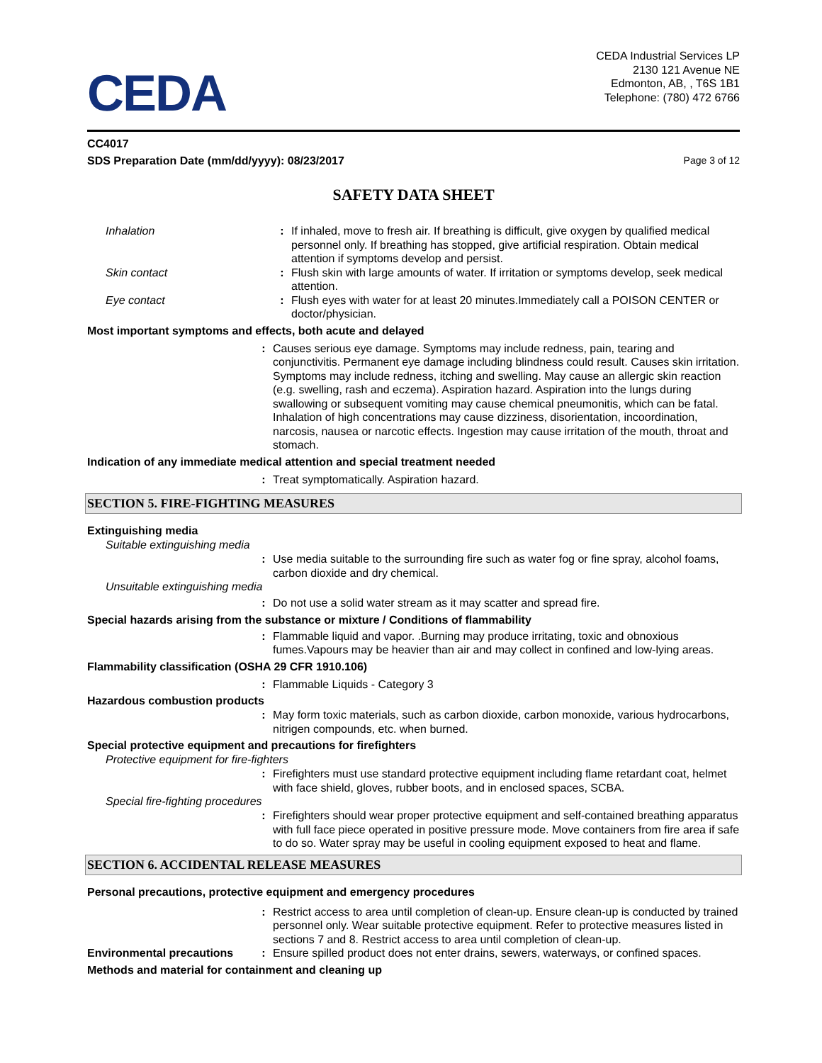CEDA
CEDA Industrial Services LP
2130 121 Avenue NE
Edmonton, AB, , T6S 1B1
Telephone: (780) 472 6766
CC4017
SDS Preparation Date (mm/dd/yyyy): 08/23/2017 Page 3 of 12
SAFETY DATA SHEET
Inhalation : If inhaled, move to fresh air. If breathing is difficult, give oxygen by qualified medical personnel only. If breathing has stopped, give artificial respiration. Obtain medical attention if symptoms develop and persist.
Skin contact : Flush skin with large amounts of water. If irritation or symptoms develop, seek medical attention.
Eye contact : Flush eyes with water for at least 20 minutes.Immediately call a POISON CENTER or doctor/physician.
Most important symptoms and effects, both acute and delayed
: Causes serious eye damage. Symptoms may include redness, pain, tearing and conjunctivitis. Permanent eye damage including blindness could result. Causes skin irritation. Symptoms may include redness, itching and swelling. May cause an allergic skin reaction (e.g. swelling, rash and eczema). Aspiration hazard. Aspiration into the lungs during swallowing or subsequent vomiting may cause chemical pneumonitis, which can be fatal. Inhalation of high concentrations may cause dizziness, disorientation, incoordination, narcosis, nausea or narcotic effects. Ingestion may cause irritation of the mouth, throat and stomach.
Indication of any immediate medical attention and special treatment needed
: Treat symptomatically. Aspiration hazard.
SECTION 5. FIRE-FIGHTING MEASURES
Extinguishing media
Suitable extinguishing media
: Use media suitable to the surrounding fire such as water fog or fine spray, alcohol foams, carbon dioxide and dry chemical.
Unsuitable extinguishing media
: Do not use a solid water stream as it may scatter and spread fire.
Special hazards arising from the substance or mixture / Conditions of flammability
: Flammable liquid and vapor. .Burning may produce irritating, toxic and obnoxious fumes.Vapours may be heavier than air and may collect in confined and low-lying areas.
Flammability classification (OSHA 29 CFR 1910.106)
: Flammable Liquids - Category 3
Hazardous combustion products
: May form toxic materials, such as carbon dioxide, carbon monoxide, various hydrocarbons, nitrigen compounds, etc. when burned.
Special protective equipment and precautions for firefighters
Protective equipment for fire-fighters
: Firefighters must use standard protective equipment including flame retardant coat, helmet with face shield, gloves, rubber boots, and in enclosed spaces, SCBA.
Special fire-fighting procedures
: Firefighters should wear proper protective equipment and self-contained breathing apparatus with full face piece operated in positive pressure mode. Move containers from fire area if safe to do so. Water spray may be useful in cooling equipment exposed to heat and flame.
SECTION 6. ACCIDENTAL RELEASE MEASURES
Personal precautions, protective equipment and emergency procedures
: Restrict access to area until completion of clean-up. Ensure clean-up is conducted by trained personnel only. Wear suitable protective equipment. Refer to protective measures listed in sections 7 and 8. Restrict access to area until completion of clean-up.
Environmental precautions
: Ensure spilled product does not enter drains, sewers, waterways, or confined spaces.
Methods and material for containment and cleaning up